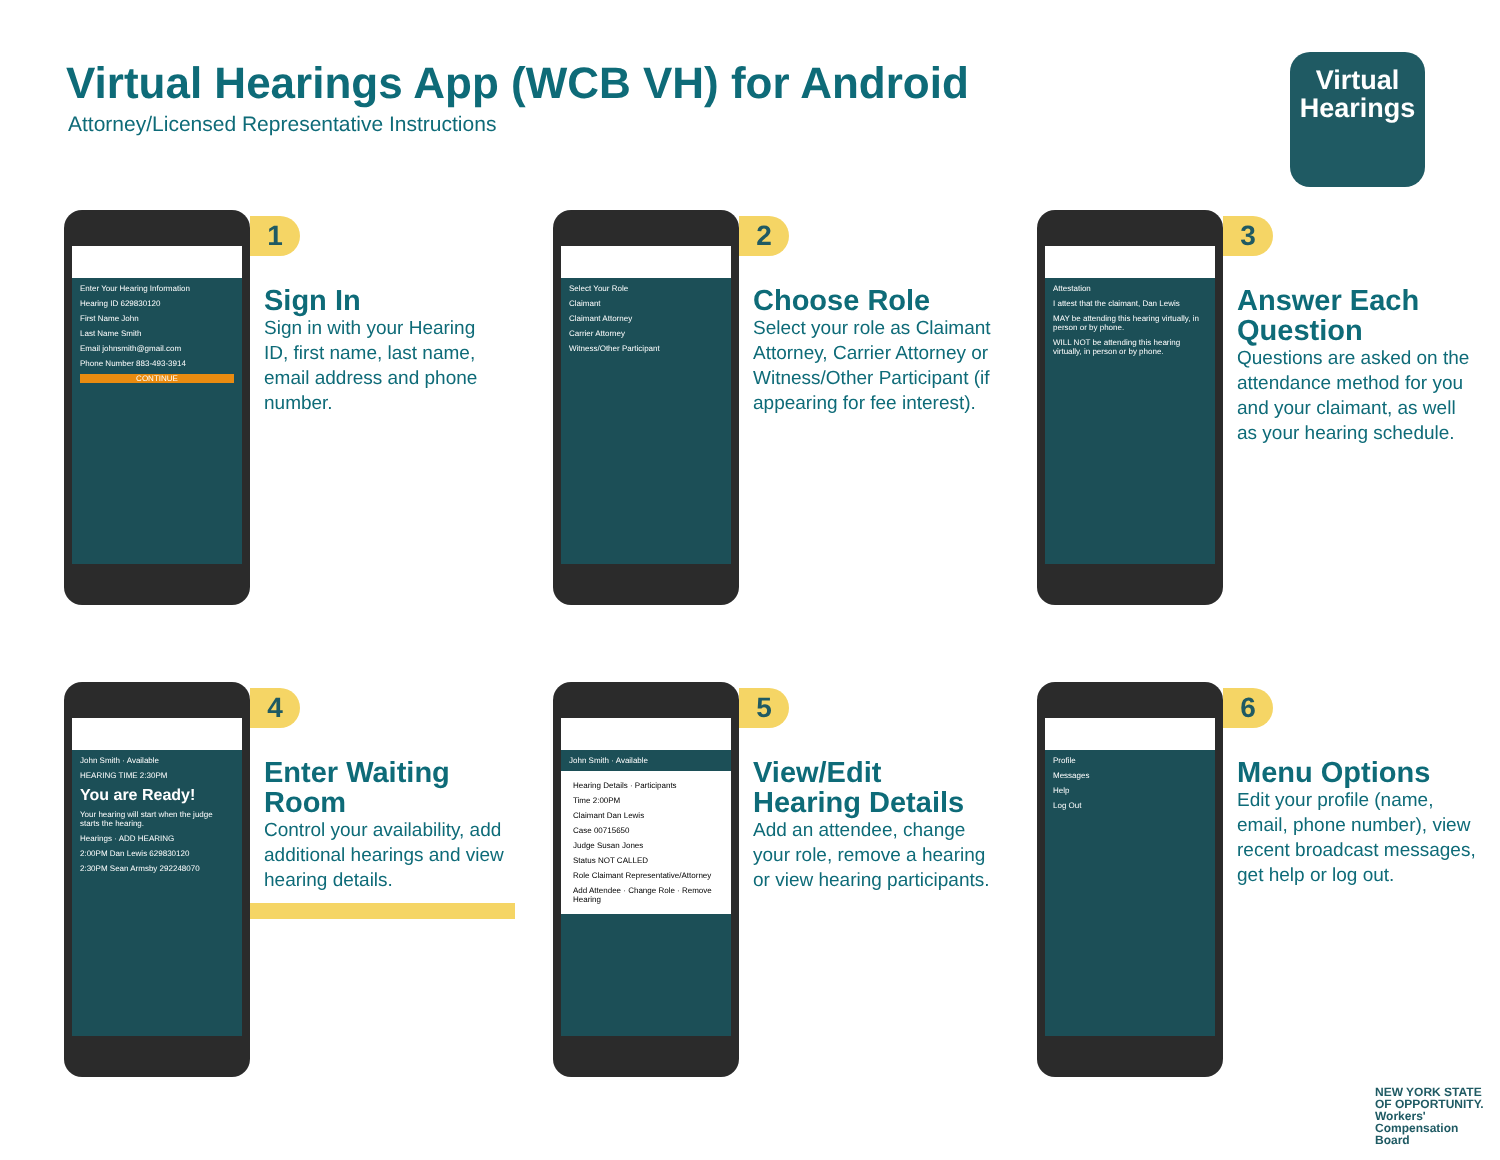Virtual Hearings App (WCB VH) for Android
Attorney/Licensed Representative Instructions
Virtual
Hearings
Enter Your Hearing Information
Hearing ID 629830120
First Name John
Last Name Smith
Email johnsmith@gmail.com
Phone Number 883-493-3914
CONTINUE
1
Sign In
Sign in with your Hearing ID, first name, last name, email address and phone number.
Select Your Role
Claimant
Claimant Attorney
Carrier Attorney
Witness/Other Participant
2
Choose Role
Select your role as Claimant Attorney, Carrier Attorney or Witness/Other Participant (if appearing for fee interest).
Attestation
I attest that the claimant, Dan Lewis
MAY be attending this hearing virtually, in person or by phone.
WILL NOT be attending this hearing virtually, in person or by phone.
3
Answer Each Question
Questions are asked on the attendance method for you and your claimant, as well as your hearing schedule.
John Smith · Available
HEARING TIME 2:30PM
You are Ready!
Your hearing will start when the judge starts the hearing.
Hearings · ADD HEARING
2:00PM Dan Lewis 629830120
2:30PM Sean Armsby 292248070
4
Enter Waiting Room
Control your availability, add additional hearings and view hearing details.
John Smith · Available
Hearing Details · Participants
Time 2:00PM
Claimant Dan Lewis
Case 00715650
Judge Susan Jones
Status NOT CALLED
Role Claimant Representative/Attorney
Add Attendee · Change Role · Remove Hearing
5
View/Edit Hearing Details
Add an attendee, change your role, remove a hearing or view hearing participants.
Profile
Messages
Help
Log Out
6
Menu Options
Edit your profile (name, email, phone number), view recent broadcast messages, get help or log out.
NEW YORK STATE OF OPPORTUNITY. Workers'
Compensation
Board